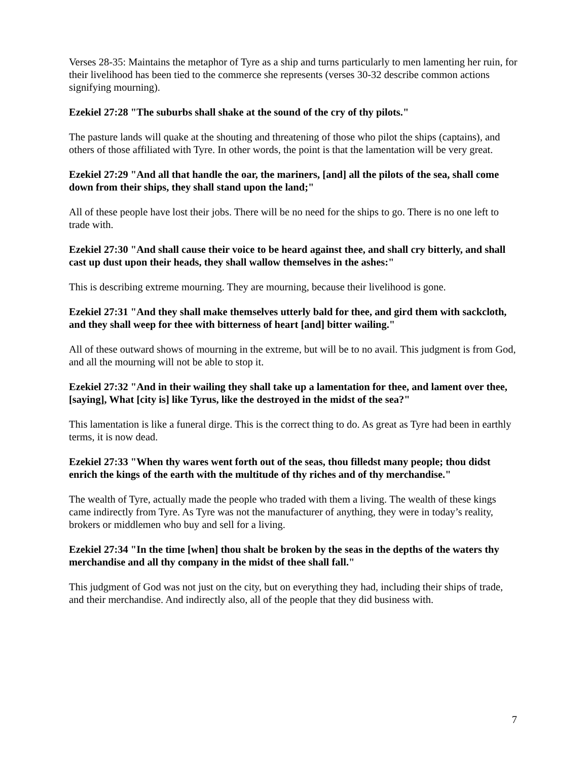Verses 28-35: Maintains the metaphor of Tyre as a ship and turns particularly to men lamenting her ruin, for their livelihood has been tied to the commerce she represents (verses 30-32 describe common actions signifying mourning).
Ezekiel 27:28 "The suburbs shall shake at the sound of the cry of thy pilots."
The pasture lands will quake at the shouting and threatening of those who pilot the ships (captains), and others of those affiliated with Tyre. In other words, the point is that the lamentation will be very great.
Ezekiel 27:29 "And all that handle the oar, the mariners, [and] all the pilots of the sea, shall come down from their ships, they shall stand upon the land;"
All of these people have lost their jobs. There will be no need for the ships to go. There is no one left to trade with.
Ezekiel 27:30 "And shall cause their voice to be heard against thee, and shall cry bitterly, and shall cast up dust upon their heads, they shall wallow themselves in the ashes:"
This is describing extreme mourning. They are mourning, because their livelihood is gone.
Ezekiel 27:31 "And they shall make themselves utterly bald for thee, and gird them with sackcloth, and they shall weep for thee with bitterness of heart [and] bitter wailing."
All of these outward shows of mourning in the extreme, but will be to no avail. This judgment is from God, and all the mourning will not be able to stop it.
Ezekiel 27:32 "And in their wailing they shall take up a lamentation for thee, and lament over thee, [saying], What [city is] like Tyrus, like the destroyed in the midst of the sea?"
This lamentation is like a funeral dirge. This is the correct thing to do. As great as Tyre had been in earthly terms, it is now dead.
Ezekiel 27:33 "When thy wares went forth out of the seas, thou filledst many people; thou didst enrich the kings of the earth with the multitude of thy riches and of thy merchandise."
The wealth of Tyre, actually made the people who traded with them a living. The wealth of these kings came indirectly from Tyre. As Tyre was not the manufacturer of anything, they were in today’s reality, brokers or middlemen who buy and sell for a living.
Ezekiel 27:34 "In the time [when] thou shalt be broken by the seas in the depths of the waters thy merchandise and all thy company in the midst of thee shall fall."
This judgment of God was not just on the city, but on everything they had, including their ships of trade, and their merchandise. And indirectly also, all of the people that they did business with.
7